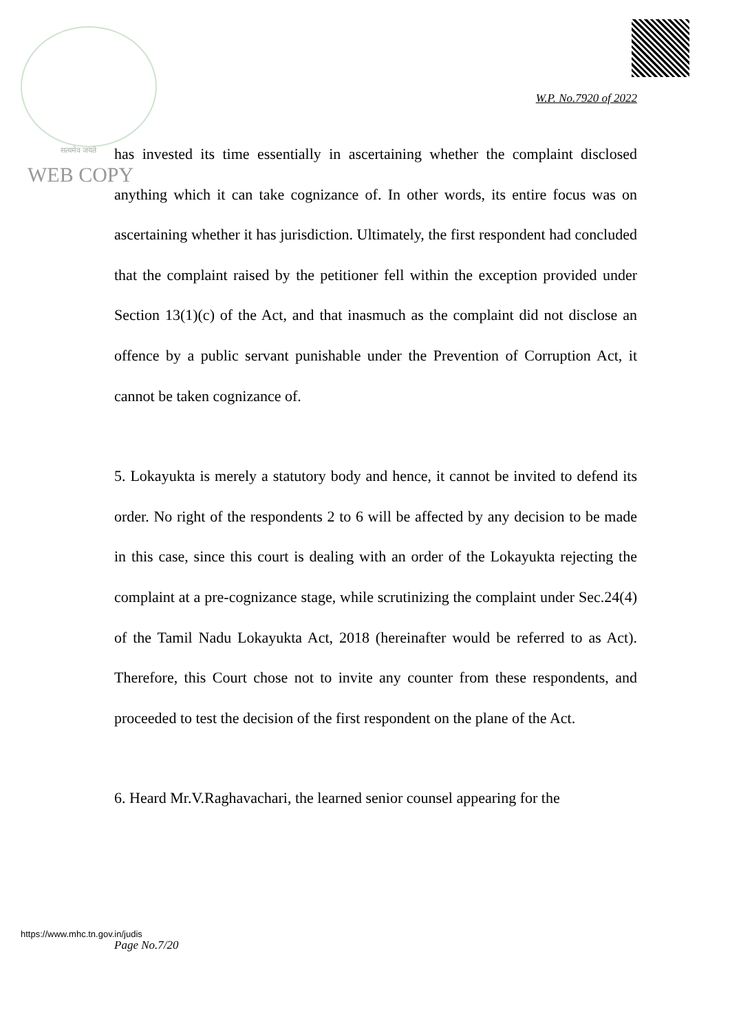W.P. No.7920 of 2022
सत्यमेव जयते
WEB COPY
has invested its time essentially in ascertaining whether the complaint disclosed anything which it can take cognizance of. In other words, its entire focus was on ascertaining whether it has jurisdiction. Ultimately, the first respondent had concluded that the complaint raised by the petitioner fell within the exception provided under Section 13(1)(c) of the Act, and that inasmuch as the complaint did not disclose an offence by a public servant punishable under the Prevention of Corruption Act, it cannot be taken cognizance of.
5. Lokayukta is merely a statutory body and hence, it cannot be invited to defend its order. No right of the respondents 2 to 6 will be affected by any decision to be made in this case, since this court is dealing with an order of the Lokayukta rejecting the complaint at a pre-cognizance stage, while scrutinizing the complaint under Sec.24(4) of the Tamil Nadu Lokayukta Act, 2018 (hereinafter would be referred to as Act). Therefore, this Court chose not to invite any counter from these respondents, and proceeded to test the decision of the first respondent on the plane of the Act.
6. Heard Mr.V.Raghavachari, the learned senior counsel appearing for the
https://www.mhc.tn.gov.in/judis
Page No.7/20